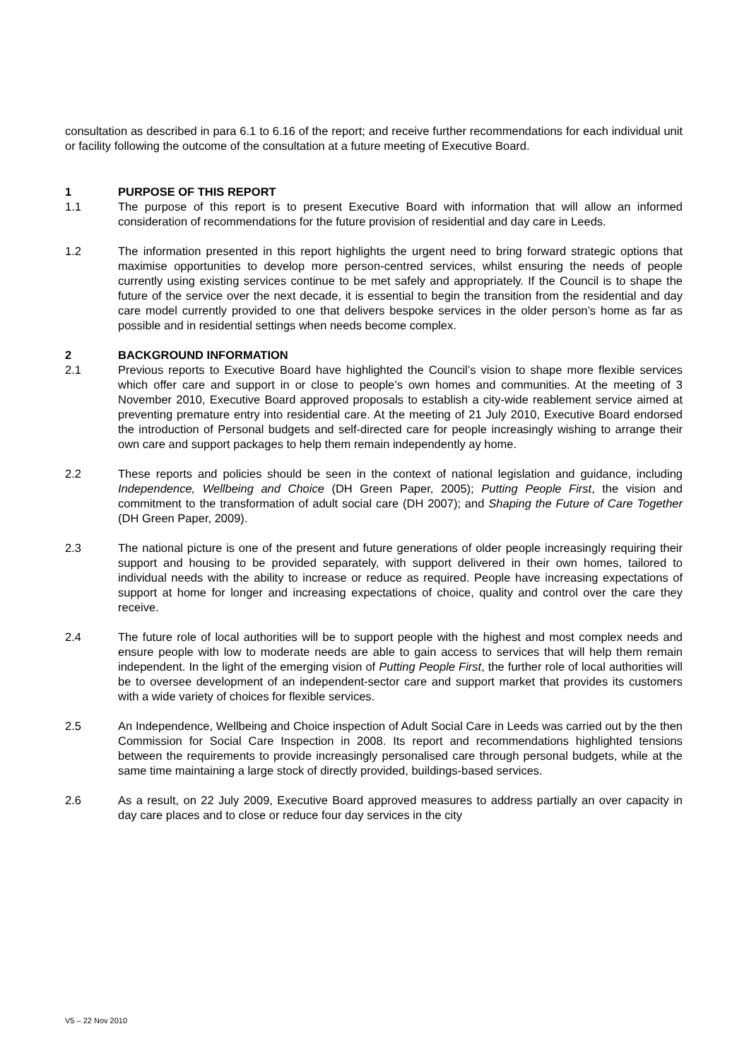consultation as described in para 6.1 to 6.16 of the report; and receive further recommendations for each individual unit or facility following the outcome of the consultation at a future meeting of Executive Board.
1 PURPOSE OF THIS REPORT
1.1 The purpose of this report is to present Executive Board with information that will allow an informed consideration of recommendations for the future provision of residential and day care in Leeds.
1.2 The information presented in this report highlights the urgent need to bring forward strategic options that maximise opportunities to develop more person-centred services, whilst ensuring the needs of people currently using existing services continue to be met safely and appropriately. If the Council is to shape the future of the service over the next decade, it is essential to begin the transition from the residential and day care model currently provided to one that delivers bespoke services in the older person’s home as far as possible and in residential settings when needs become complex.
2 BACKGROUND INFORMATION
2.1 Previous reports to Executive Board have highlighted the Council’s vision to shape more flexible services which offer care and support in or close to people’s own homes and communities. At the meeting of 3 November 2010, Executive Board approved proposals to establish a city-wide reablement service aimed at preventing premature entry into residential care. At the meeting of 21 July 2010, Executive Board endorsed the introduction of Personal budgets and self-directed care for people increasingly wishing to arrange their own care and support packages to help them remain independently ay home.
2.2 These reports and policies should be seen in the context of national legislation and guidance, including Independence, Wellbeing and Choice (DH Green Paper, 2005); Putting People First, the vision and commitment to the transformation of adult social care (DH 2007); and Shaping the Future of Care Together (DH Green Paper, 2009).
2.3 The national picture is one of the present and future generations of older people increasingly requiring their support and housing to be provided separately, with support delivered in their own homes, tailored to individual needs with the ability to increase or reduce as required. People have increasing expectations of support at home for longer and increasing expectations of choice, quality and control over the care they receive.
2.4 The future role of local authorities will be to support people with the highest and most complex needs and ensure people with low to moderate needs are able to gain access to services that will help them remain independent. In the light of the emerging vision of Putting People First, the further role of local authorities will be to oversee development of an independent-sector care and support market that provides its customers with a wide variety of choices for flexible services.
2.5 An Independence, Wellbeing and Choice inspection of Adult Social Care in Leeds was carried out by the then Commission for Social Care Inspection in 2008. Its report and recommendations highlighted tensions between the requirements to provide increasingly personalised care through personal budgets, while at the same time maintaining a large stock of directly provided, buildings-based services.
2.6 As a result, on 22 July 2009, Executive Board approved measures to address partially an over capacity in day care places and to close or reduce four day services in the city
V5 – 22 Nov 2010